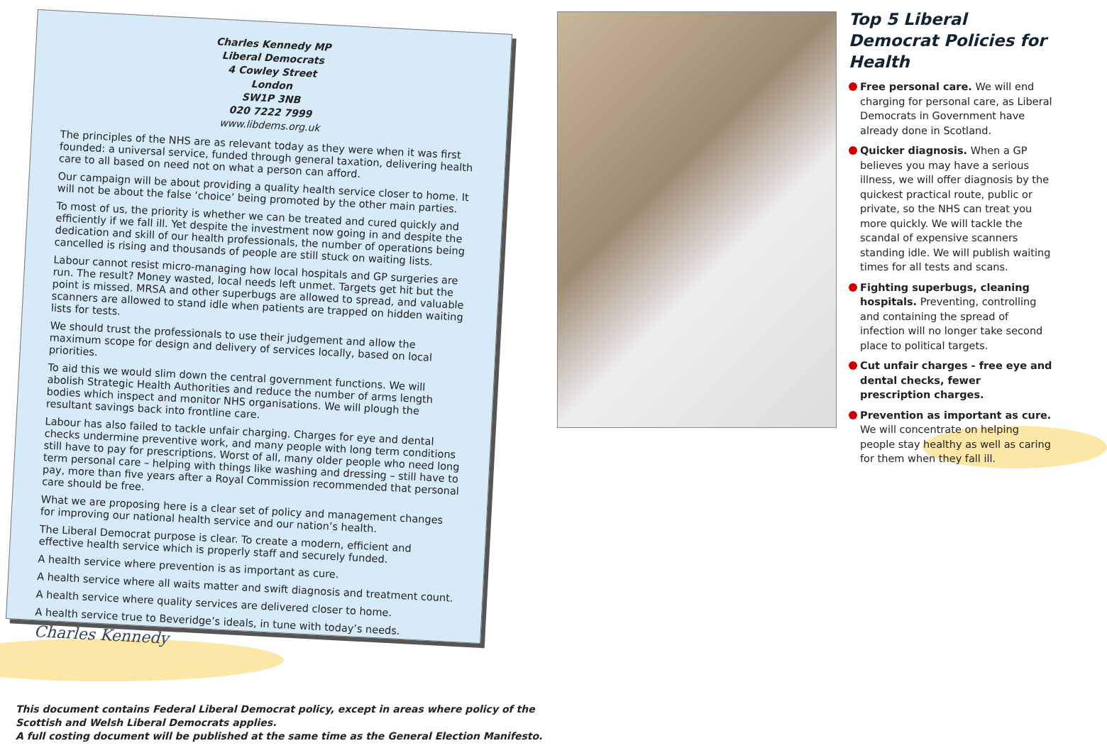Charles Kennedy MP
Liberal Democrats
4 Cowley Street
London
SW1P 3NB
020 7222 7999
www.libdems.org.uk
The principles of the NHS are as relevant today as they were when it was first founded: a universal service, funded through general taxation, delivering health care to all based on need not on what a person can afford.
Our campaign will be about providing a quality health service closer to home. It will not be about the false ‘choice’ being promoted by the other main parties.
To most of us, the priority is whether we can be treated and cured quickly and efficiently if we fall ill. Yet despite the investment now going in and despite the dedication and skill of our health professionals, the number of operations being cancelled is rising and thousands of people are still stuck on waiting lists.
Labour cannot resist micro-managing how local hospitals and GP surgeries are run. The result? Money wasted, local needs left unmet. Targets get hit but the point is missed. MRSA and other superbugs are allowed to spread, and valuable scanners are allowed to stand idle when patients are trapped on hidden waiting lists for tests.
We should trust the professionals to use their judgement and allow the maximum scope for design and delivery of services locally, based on local priorities.
To aid this we would slim down the central government functions. We will abolish Strategic Health Authorities and reduce the number of arms length bodies which inspect and monitor NHS organisations. We will plough the resultant savings back into frontline care.
Labour has also failed to tackle unfair charging. Charges for eye and dental checks undermine preventive work, and many people with long term conditions still have to pay for prescriptions. Worst of all, many older people who need long term personal care – helping with things like washing and dressing – still have to pay, more than five years after a Royal Commission recommended that personal care should be free.
What we are proposing here is a clear set of policy and management changes for improving our national health service and our nation’s health.
The Liberal Democrat purpose is clear. To create a modern, efficient and effective health service which is properly staff and securely funded.
A health service where prevention is as important as cure.
A health service where all waits matter and swift diagnosis and treatment count.
A health service where quality services are delivered closer to home.
A health service true to Beveridge’s ideals, in tune with today’s needs.
Charles Kennedy
This document contains Federal Liberal Democrat policy, except in areas where policy of the
Scottish and Welsh Liberal Democrats applies.
A full costing document will be published at the same time as the General Election Manifesto.
Top 5 Liberal Democrat Policies for Health
Free personal care. We will end charging for personal care, as Liberal Democrats in Government have already done in Scotland.
Quicker diagnosis. When a GP believes you may have a serious illness, we will offer diagnosis by the quickest practical route, public or private, so the NHS can treat you more quickly. We will tackle the scandal of expensive scanners standing idle. We will publish waiting times for all tests and scans.
Fighting superbugs, cleaning hospitals. Preventing, controlling and containing the spread of infection will no longer take second place to political targets.
Cut unfair charges - free eye and dental checks, fewer prescription charges.
Prevention as important as cure. We will concentrate on helping people stay healthy as well as caring for them when they fall ill.